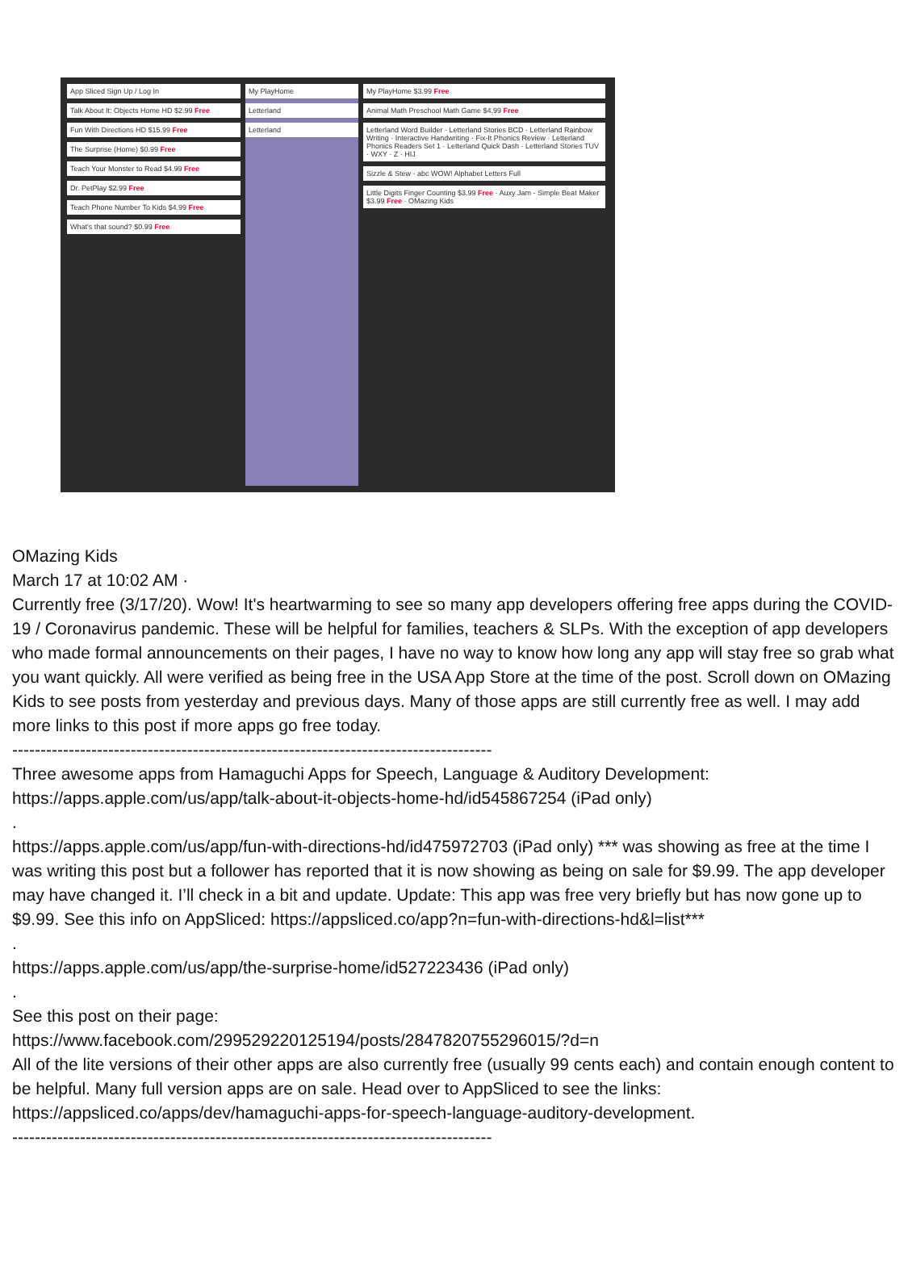App Sliced Sign Up / Log In
Talk About It: Objects Home HD $2.99 Free
Fun With Directions HD $15.99 Free
The Surprise (Home) $0.99 Free
Teach Your Monster to Read $4.99 Free
Dr. PetPlay $2.99 Free
Teach Phone Number To Kids $4.99 Free
What's that sound? $0.99 Free
My PlayHome
Letterland
Letterland
My PlayHome $3.99 Free
Animal Math Preschool Math Game $4.99 Free
Letterland Word Builder · Letterland Stories BCD · Letterland Rainbow Writing · Interactive Handwriting · Fix-It Phonics Review · Letterland Phonics Readers Set 1 · Letterland Quick Dash · Letterland Stories TUV · WXY · Z · HIJ
Sizzle & Stew · abc WOW! Alphabet Letters Full
Little Digits Finger Counting $3.99 Free · Auxy Jam - Simple Beat Maker $3.99 Free · OMazing Kids
OMazing Kids
March 17 at 10:02 AM ·
Currently free (3/17/20). Wow! It's heartwarming to see so many app developers offering free apps during the COVID-19 / Coronavirus pandemic. These will be helpful for families, teachers & SLPs. With the exception of app developers who made formal announcements on their pages, I have no way to know how long any app will stay free so grab what you want quickly. All were verified as being free in the USA App Store at the time of the post. Scroll down on OMazing Kids to see posts from yesterday and previous days. Many of those apps are still currently free as well. I may add more links to this post if more apps go free today.
-------------------------------------------------------------------------------------
Three awesome apps from Hamaguchi Apps for Speech, Language & Auditory Development:
https://apps.apple.com/us/app/talk-about-it-objects-home-hd/id545867254 (iPad only)
.
https://apps.apple.com/us/app/fun-with-directions-hd/id475972703 (iPad only) *** was showing as free at the time I was writing this post but a follower has reported that it is now showing as being on sale for $9.99. The app developer may have changed it. I’ll check in a bit and update. Update: This app was free very briefly but has now gone up to $9.99. See this info on AppSliced: https://appsliced.co/app?n=fun-with-directions-hd&l=list***
.
https://apps.apple.com/us/app/the-surprise-home/id527223436 (iPad only)
.
See this post on their page:
https://www.facebook.com/299529220125194/posts/2847820755296015/?d=n
All of the lite versions of their other apps are also currently free (usually 99 cents each) and contain enough content to be helpful. Many full version apps are on sale. Head over to AppSliced to see the links: https://appsliced.co/apps/dev/hamaguchi-apps-for-speech-language-auditory-development.
-------------------------------------------------------------------------------------